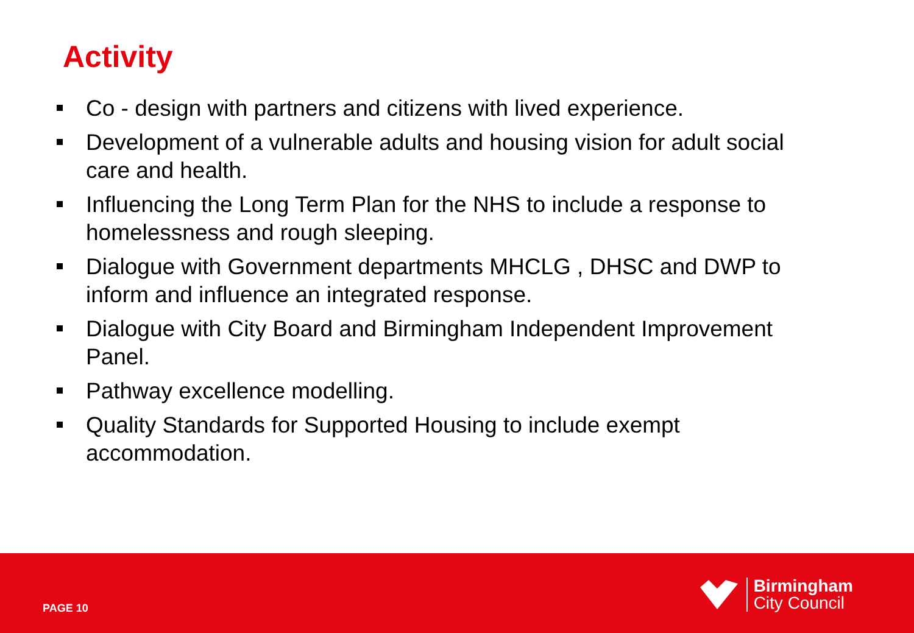Activity
Co - design with partners and citizens with lived experience.
Development of a vulnerable adults and housing vision for adult social care and health.
Influencing the Long Term Plan for the NHS to include a response to homelessness and rough sleeping.
Dialogue with Government departments MHCLG , DHSC and DWP to inform and influence an integrated response.
Dialogue with City Board and Birmingham Independent Improvement Panel.
Pathway excellence modelling.
Quality Standards for Supported Housing to include exempt accommodation.
PAGE 10
Birmingham
City Council